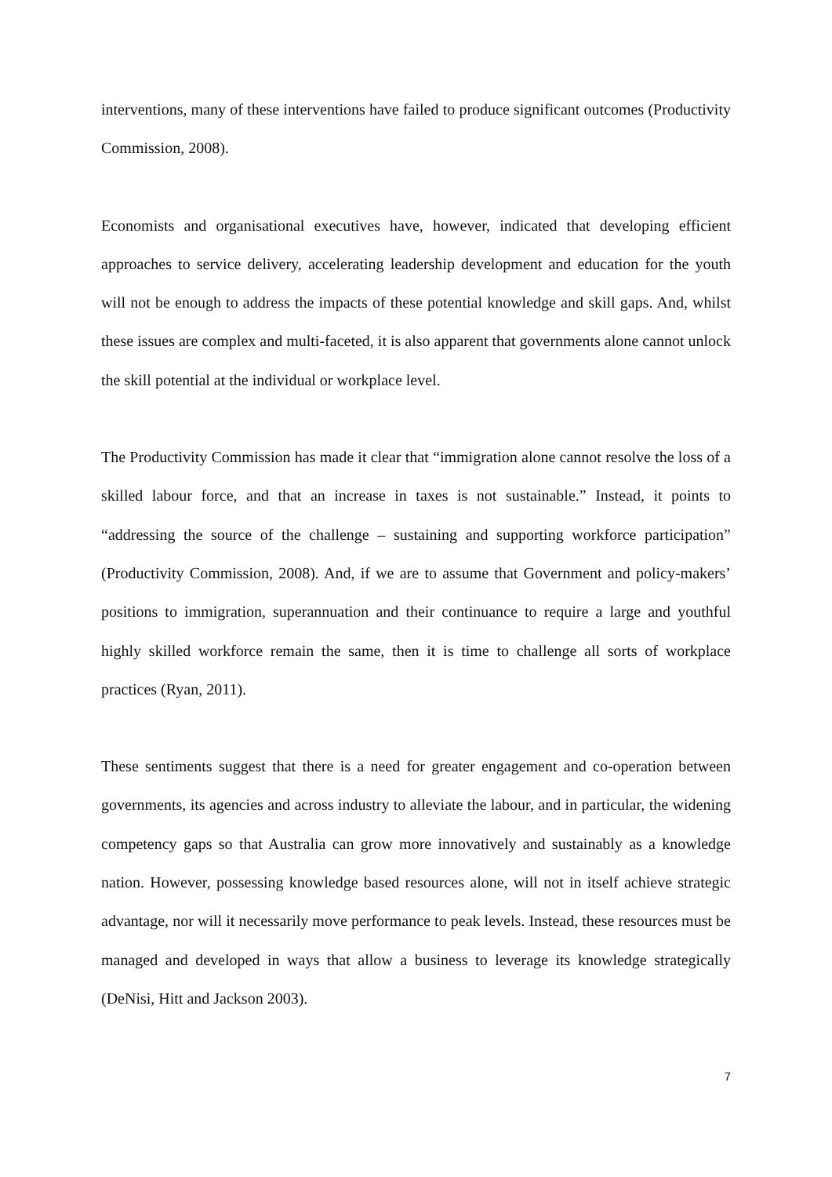interventions, many of these interventions have failed to produce significant outcomes (Productivity Commission, 2008).
Economists and organisational executives have, however, indicated that developing efficient approaches to service delivery, accelerating leadership development and education for the youth will not be enough to address the impacts of these potential knowledge and skill gaps. And, whilst these issues are complex and multi-faceted, it is also apparent that governments alone cannot unlock the skill potential at the individual or workplace level.
The Productivity Commission has made it clear that “immigration alone cannot resolve the loss of a skilled labour force, and that an increase in taxes is not sustainable.” Instead, it points to “addressing the source of the challenge – sustaining and supporting workforce participation” (Productivity Commission, 2008). And, if we are to assume that Government and policy-makers’ positions to immigration, superannuation and their continuance to require a large and youthful highly skilled workforce remain the same, then it is time to challenge all sorts of workplace practices (Ryan, 2011).
These sentiments suggest that there is a need for greater engagement and co-operation between governments, its agencies and across industry to alleviate the labour, and in particular, the widening competency gaps so that Australia can grow more innovatively and sustainably as a knowledge nation. However, possessing knowledge based resources alone, will not in itself achieve strategic advantage, nor will it necessarily move performance to peak levels. Instead, these resources must be managed and developed in ways that allow a business to leverage its knowledge strategically (DeNisi, Hitt and Jackson 2003).
7